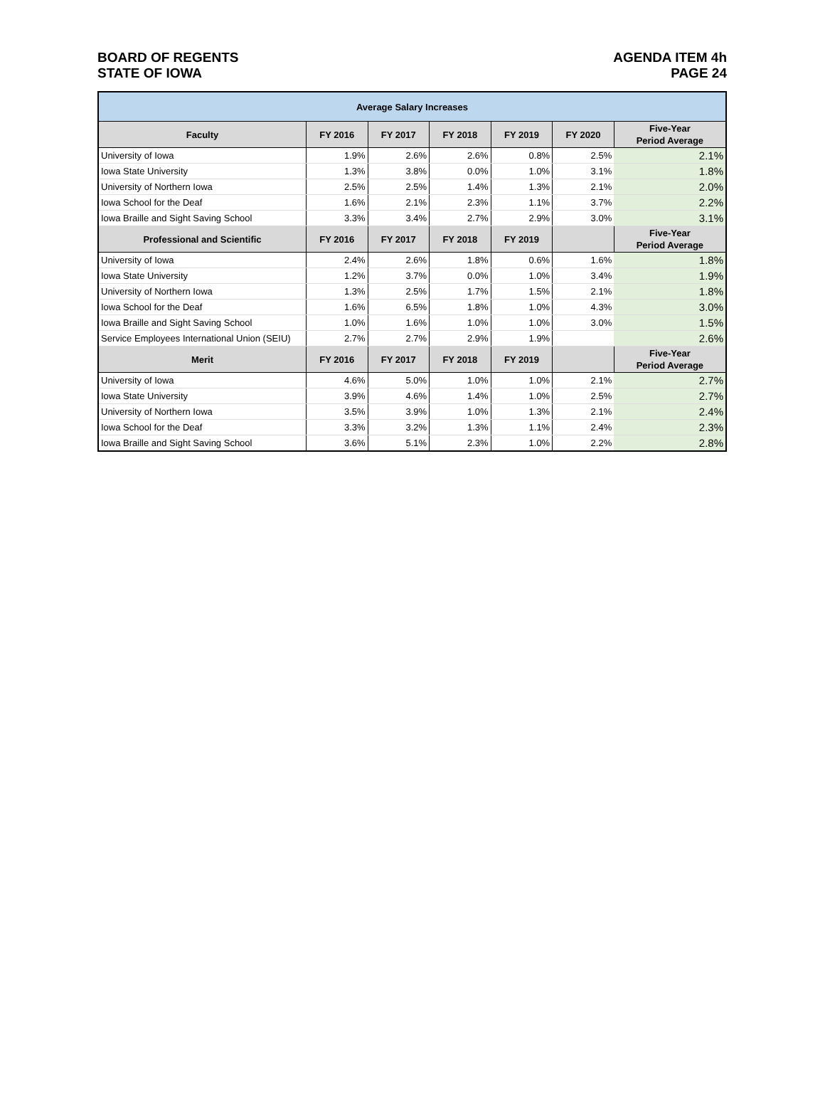BOARD OF REGENTS
STATE OF IOWA
AGENDA ITEM 4h
PAGE 24
| Average Salary Increases | | | | | | |
| --- | --- | --- | --- | --- | --- | --- |
| Faculty | FY 2016 | FY 2017 | FY 2018 | FY 2019 | FY 2020 | Five-Year Period Average |
| University of Iowa | 1.9% | 2.6% | 2.6% | 0.8% | 2.5% | 2.1% |
| Iowa State University | 1.3% | 3.8% | 0.0% | 1.0% | 3.1% | 1.8% |
| University of Northern Iowa | 2.5% | 2.5% | 1.4% | 1.3% | 2.1% | 2.0% |
| Iowa School for the Deaf | 1.6% | 2.1% | 2.3% | 1.1% | 3.7% | 2.2% |
| Iowa Braille and Sight Saving School | 3.3% | 3.4% | 2.7% | 2.9% | 3.0% | 3.1% |
| Professional and Scientific | FY 2016 | FY 2017 | FY 2018 | FY 2019 | | Five-Year Period Average |
| University of Iowa | 2.4% | 2.6% | 1.8% | 0.6% | 1.6% | 1.8% |
| Iowa State University | 1.2% | 3.7% | 0.0% | 1.0% | 3.4% | 1.9% |
| University of Northern Iowa | 1.3% | 2.5% | 1.7% | 1.5% | 2.1% | 1.8% |
| Iowa School for the Deaf | 1.6% | 6.5% | 1.8% | 1.0% | 4.3% | 3.0% |
| Iowa Braille and Sight Saving School | 1.0% | 1.6% | 1.0% | 1.0% | 3.0% | 1.5% |
| Service Employees International Union (SEIU) | 2.7% | 2.7% | 2.9% | 1.9% | | 2.6% |
| Merit | FY 2016 | FY 2017 | FY 2018 | FY 2019 | | Five-Year Period Average |
| University of Iowa | 4.6% | 5.0% | 1.0% | 1.0% | 2.1% | 2.7% |
| Iowa State University | 3.9% | 4.6% | 1.4% | 1.0% | 2.5% | 2.7% |
| University of Northern Iowa | 3.5% | 3.9% | 1.0% | 1.3% | 2.1% | 2.4% |
| Iowa School for the Deaf | 3.3% | 3.2% | 1.3% | 1.1% | 2.4% | 2.3% |
| Iowa Braille and Sight Saving School | 3.6% | 5.1% | 2.3% | 1.0% | 2.2% | 2.8% |